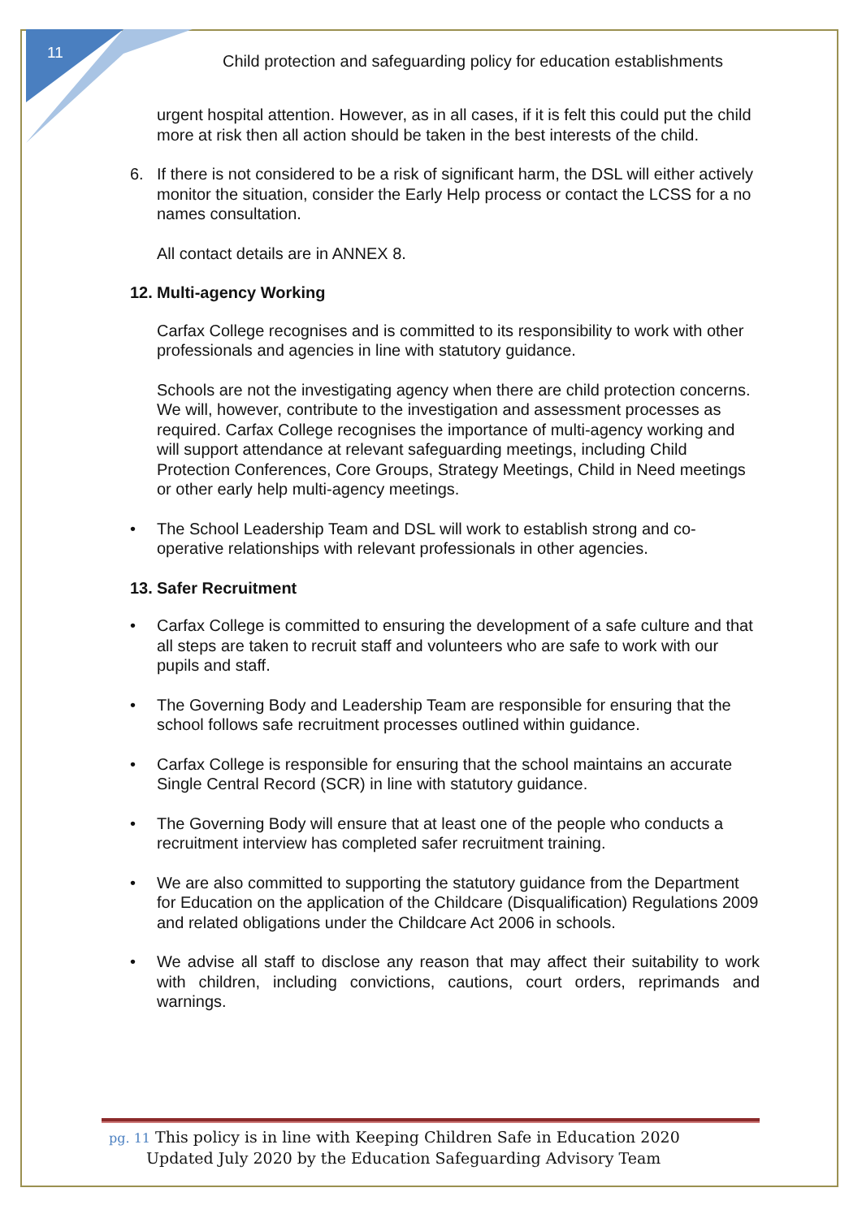11
Child protection and safeguarding policy for education establishments
urgent hospital attention. However, as in all cases, if it is felt this could put the child more at risk then all action should be taken in the best interests of the child.
6. If there is not considered to be a risk of significant harm, the DSL will either actively monitor the situation, consider the Early Help process or contact the LCSS for a no names consultation.
All contact details are in ANNEX 8.
12. Multi-agency Working
Carfax College recognises and is committed to its responsibility to work with other professionals and agencies in line with statutory guidance.
Schools are not the investigating agency when there are child protection concerns. We will, however, contribute to the investigation and assessment processes as required. Carfax College recognises the importance of multi-agency working and will support attendance at relevant safeguarding meetings, including Child Protection Conferences, Core Groups, Strategy Meetings, Child in Need meetings or other early help multi-agency meetings.
• The School Leadership Team and DSL will work to establish strong and co-operative relationships with relevant professionals in other agencies.
13. Safer Recruitment
• Carfax College is committed to ensuring the development of a safe culture and that all steps are taken to recruit staff and volunteers who are safe to work with our pupils and staff.
• The Governing Body and Leadership Team are responsible for ensuring that the school follows safe recruitment processes outlined within guidance.
• Carfax College is responsible for ensuring that the school maintains an accurate Single Central Record (SCR) in line with statutory guidance.
• The Governing Body will ensure that at least one of the people who conducts a recruitment interview has completed safer recruitment training.
• We are also committed to supporting the statutory guidance from the Department for Education on the application of the Childcare (Disqualification) Regulations 2009 and related obligations under the Childcare Act 2006 in schools.
• We advise all staff to disclose any reason that may affect their suitability to work with children, including convictions, cautions, court orders, reprimands and warnings.
pg. 11 This policy is in line with Keeping Children Safe in Education 2020
Updated July 2020 by the Education Safeguarding Advisory Team